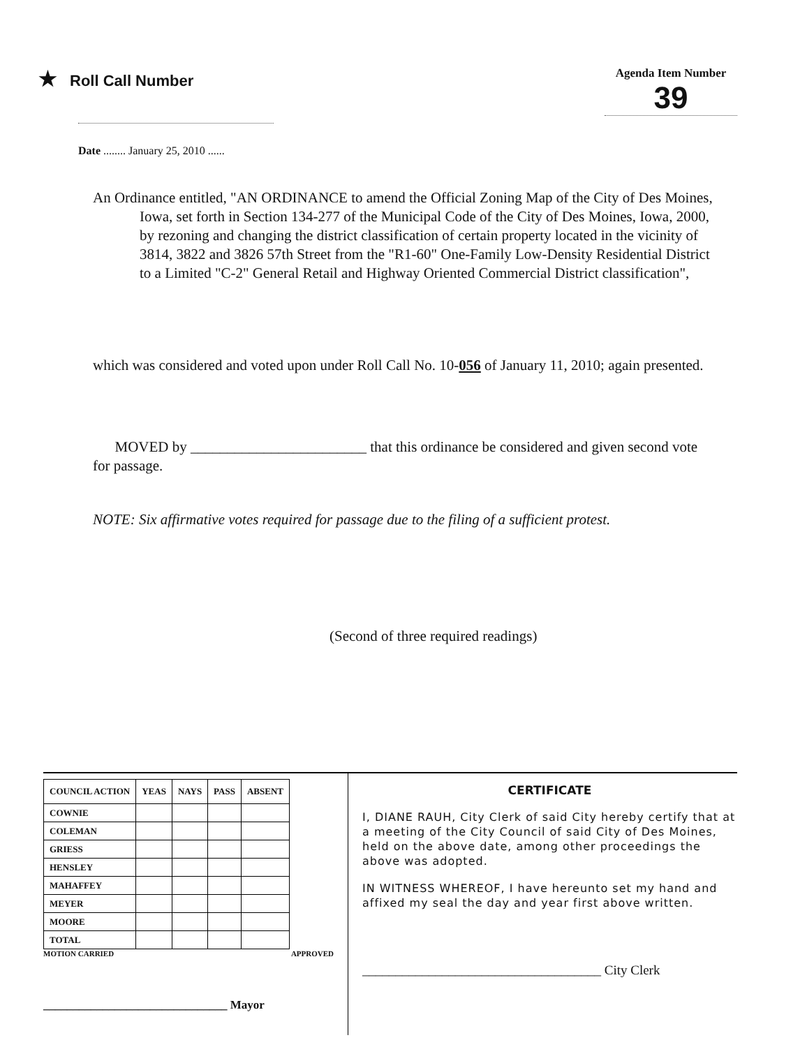★ Roll Call Number
Agenda Item Number
39
Date ........ January 25, 2010 ......
An Ordinance entitled, "AN ORDINANCE to amend the Official Zoning Map of the City of Des Moines, Iowa, set forth in Section 134-277 of the Municipal Code of the City of Des Moines, Iowa, 2000, by rezoning and changing the district classification of certain property located in the vicinity of 3814, 3822 and 3826 57th Street from the "R1-60" One-Family Low-Density Residential District to a Limited "C-2" General Retail and Highway Oriented Commercial District classification",
which was considered and voted upon under Roll Call No. 10-056 of January 11, 2010; again presented.
MOVED by ________________________ that this ordinance be considered and given second vote for passage.
NOTE: Six affirmative votes required for passage due to the filing of a sufficient protest.
(Second of three required readings)
| COUNCIL ACTION | YEAS | NAYS | PASS | ABSENT |
| --- | --- | --- | --- | --- |
| COWNIE | | | | |
| COLEMAN | | | | |
| GRIESS | | | | |
| HENSLEY | | | | |
| MAHAFFEY | | | | |
| MEYER | | | | |
| MOORE | | | | |
| TOTAL | | | | |
MOTION CARRIED APPROVED
_______________________________ Mayor
CERTIFICATE
I, DIANE RAUH, City Clerk of said City hereby certify that at a meeting of the City Council of said City of Des Moines, held on the above date, among other proceedings the above was adopted.
IN WITNESS WHEREOF, I have hereunto set my hand and affixed my seal the day and year first above written.
____________________________________ City Clerk